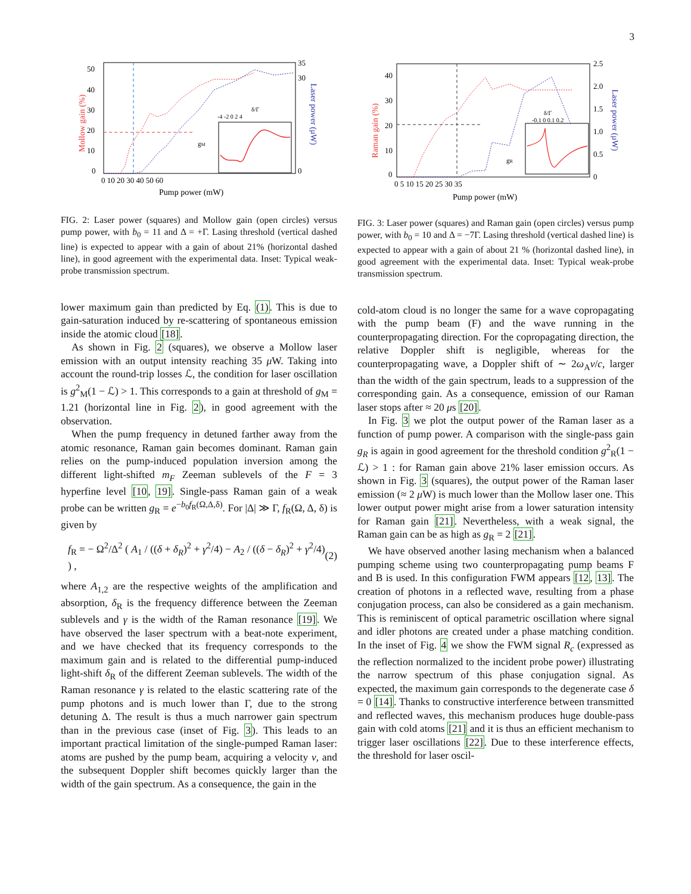3
δ/Γ
-4 -2 0 2 4
gM
50
40
30
20
10
0
35
30
0
0 10 20 30 40 50 60
Pump power (mW)
Mollow gain (%)
Laser power (μW)
FIG. 2: Laser power (squares) and Mollow gain (open circles) versus pump power, with b<sub>0</sub> = 11 and Δ = +Γ. Lasing threshold (vertical dashed line) is expected to appear with a gain of about 21% (horizontal dashed line), in good agreement with the experimental data. Inset: Typical weak-probe transmission spectrum.
lower maximum gain than predicted by Eq. (1). This is due to gain-saturation induced by re-scattering of spontaneous emission inside the atomic cloud [18].
As shown in Fig. 2 (squares), we observe a Mollow laser emission with an output intensity reaching 35 μ W. Taking into account the round-trip losses ℒ, the condition for laser oscillation is g<sup>2</sup><sub>M</sub>(1 − ℒ) > 1. This corresponds to a gain at threshold of g<sub>M</sub> = 1.21 (horizontal line in Fig. 2), in good agreement with the observation.
When the pump frequency in detuned farther away from the atomic resonance, Raman gain becomes dominant. Raman gain relies on the pump-induced population inversion among the different light-shifted m<sub>F</sub> Zeeman sublevels of the F = 3 hyperfine level [10, 19]. Single-pass Raman gain of a weak probe can be written g<sub>R</sub> = e<sup>−b<sub>0</sub>f<sub>R</sub>(Ω,Δ,δ)</sup>. For |Δ| ≫ Γ, f<sub>R</sub>(Ω, Δ, δ) is given by
f<sub>R</sub> = − Ω<sup>2</sup>/Δ<sup>2</sup> ( A<sub>1</sub> / ((δ + δ<sub>R</sub>)<sup>2</sup> + γ<sup>2</sup>/4) − A<sub>2</sub> / ((δ − δ<sub>R</sub>)<sup>2</sup> + γ<sup>2</sup>/4) ) , (2)
where A<sub>1,2</sub> are the respective weights of the amplification and absorption, δ<sub>R</sub> is the frequency difference between the Zeeman sublevels and γ is the width of the Raman resonance [19]. We have observed the laser spectrum with a beat-note experiment, and we have checked that its frequency corresponds to the maximum gain and is related to the differential pump-induced light-shift δ<sub>R</sub> of the different Zeeman sublevels. The width of the Raman resonance γ is related to the elastic scattering rate of the pump photons and is much lower than Γ, due to the strong detuning Δ. The result is thus a much narrower gain spectrum than in the previous case (inset of Fig. 3). This leads to an important practical limitation of the single-pumped Raman laser: atoms are pushed by the pump beam, acquiring a velocity v, and the subsequent Doppler shift becomes quickly larger than the width of the gain spectrum. As a consequence, the gain in the
δ/Γ
-0.1 0 0.1 0.2
gR
40
30
20
10
0
2.5
2.0
1.5
1.0
0.5
0
0 5 10 15 20 25 30 35
Pump power (mW)
Raman gain (%)
Laser power (μW)
FIG. 3: Laser power (squares) and Raman gain (open circles) versus pump power, with b<sub>0</sub> = 10 and Δ = −7Γ. Lasing threshold (vertical dashed line) is expected to appear with a gain of about 21 % (horizontal dashed line), in good agreement with the experimental data. Inset: Typical weak-probe transmission spectrum.
cold-atom cloud is no longer the same for a wave copropagating with the pump beam (F) and the wave running in the counterpropagating direction. For the copropagating direction, the relative Doppler shift is negligible, whereas for the counterpropagating wave, a Doppler shift of ∼ 2ω<sub>A</sub>v/c, larger than the width of the gain spectrum, leads to a suppression of the corresponding gain. As a consequence, emission of our Raman laser stops after ≈ 20 μs [20].
In Fig. 3 we plot the output power of the Raman laser as a function of pump power. A comparison with the single-pass gain g<sub>R</sub> is again in good agreement for the threshold condition g<sup>2</sup><sub>R</sub>(1 − ℒ) > 1 : for Raman gain above 21% laser emission occurs. As shown in Fig. 3 (squares), the output power of the Raman laser emission (≈ 2 μ W) is much lower than the Mollow laser one. This lower output power might arise from a lower saturation intensity for Raman gain [21]. Nevertheless, with a weak signal, the Raman gain can be as high as g<sub>R</sub> = 2 [21].
We have observed another lasing mechanism when a balanced pumping scheme using two counterpropagating pump beams F and B is used. In this configuration FWM appears [12, 13]. The creation of photons in a reflected wave, resulting from a phase conjugation process, can also be considered as a gain mechanism. This is reminiscent of optical parametric oscillation where signal and idler photons are created under a phase matching condition. In the inset of Fig. 4 we show the FWM signal R<sub>c</sub> (expressed as the reflection normalized to the incident probe power) illustrating the narrow spectrum of this phase conjugation signal. As expected, the maximum gain corresponds to the degenerate case δ = 0 [14]. Thanks to constructive interference between transmitted and reflected waves, this mechanism produces huge double-pass gain with cold atoms [21] and it is thus an efficient mechanism to trigger laser oscillations [22]. Due to these interference effects, the threshold for laser oscil-